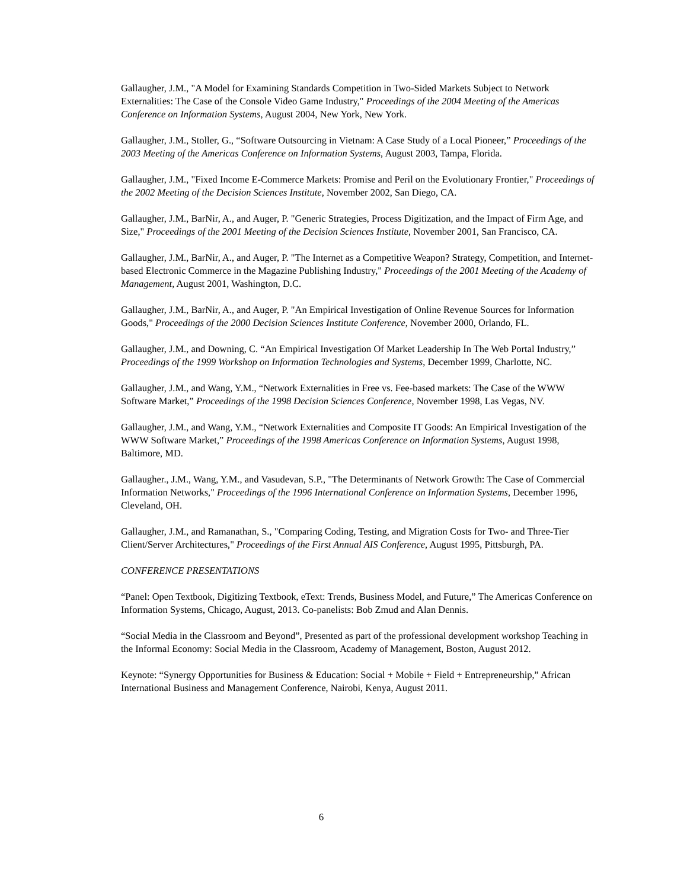Gallaugher, J.M., "A Model for Examining Standards Competition in Two-Sided Markets Subject to Network Externalities: The Case of the Console Video Game Industry," Proceedings of the 2004 Meeting of the Americas Conference on Information Systems, August 2004, New York, New York.
Gallaugher, J.M., Stoller, G., “Software Outsourcing in Vietnam: A Case Study of a Local Pioneer,” Proceedings of the 2003 Meeting of the Americas Conference on Information Systems, August 2003, Tampa, Florida.
Gallaugher, J.M., "Fixed Income E-Commerce Markets: Promise and Peril on the Evolutionary Frontier," Proceedings of the 2002 Meeting of the Decision Sciences Institute, November 2002, San Diego, CA.
Gallaugher, J.M., BarNir, A., and Auger, P. "Generic Strategies, Process Digitization, and the Impact of Firm Age, and Size," Proceedings of the 2001 Meeting of the Decision Sciences Institute, November 2001, San Francisco, CA.
Gallaugher, J.M., BarNir, A., and Auger, P. "The Internet as a Competitive Weapon? Strategy, Competition, and Internet-based Electronic Commerce in the Magazine Publishing Industry," Proceedings of the 2001 Meeting of the Academy of Management, August 2001, Washington, D.C.
Gallaugher, J.M., BarNir, A., and Auger, P. "An Empirical Investigation of Online Revenue Sources for Information Goods," Proceedings of the 2000 Decision Sciences Institute Conference, November 2000, Orlando, FL.
Gallaugher, J.M., and Downing, C. “An Empirical Investigation Of Market Leadership In The Web Portal Industry,” Proceedings of the 1999 Workshop on Information Technologies and Systems, December 1999, Charlotte, NC.
Gallaugher, J.M., and Wang, Y.M., “Network Externalities in Free vs. Fee-based markets: The Case of the WWW Software Market,” Proceedings of the 1998 Decision Sciences Conference, November 1998, Las Vegas, NV.
Gallaugher, J.M., and Wang, Y.M., “Network Externalities and Composite IT Goods: An Empirical Investigation of the WWW Software Market,” Proceedings of the 1998 Americas Conference on Information Systems, August 1998, Baltimore, MD.
Gallaugher., J.M., Wang, Y.M., and Vasudevan, S.P., "The Determinants of Network Growth: The Case of Commercial Information Networks," Proceedings of the 1996 International Conference on Information Systems, December 1996, Cleveland, OH.
Gallaugher, J.M., and Ramanathan, S., "Comparing Coding, Testing, and Migration Costs for Two- and Three-Tier Client/Server Architectures," Proceedings of the First Annual AIS Conference, August 1995, Pittsburgh, PA.
CONFERENCE PRESENTATIONS
“Panel: Open Textbook, Digitizing Textbook, eText: Trends, Business Model, and Future,” The Americas Conference on Information Systems, Chicago, August, 2013. Co-panelists: Bob Zmud and Alan Dennis.
“Social Media in the Classroom and Beyond”, Presented as part of the professional development workshop Teaching in the Informal Economy: Social Media in the Classroom, Academy of Management, Boston, August 2012.
Keynote: “Synergy Opportunities for Business & Education: Social + Mobile + Field + Entrepreneurship,” African International Business and Management Conference, Nairobi, Kenya, August 2011.
6